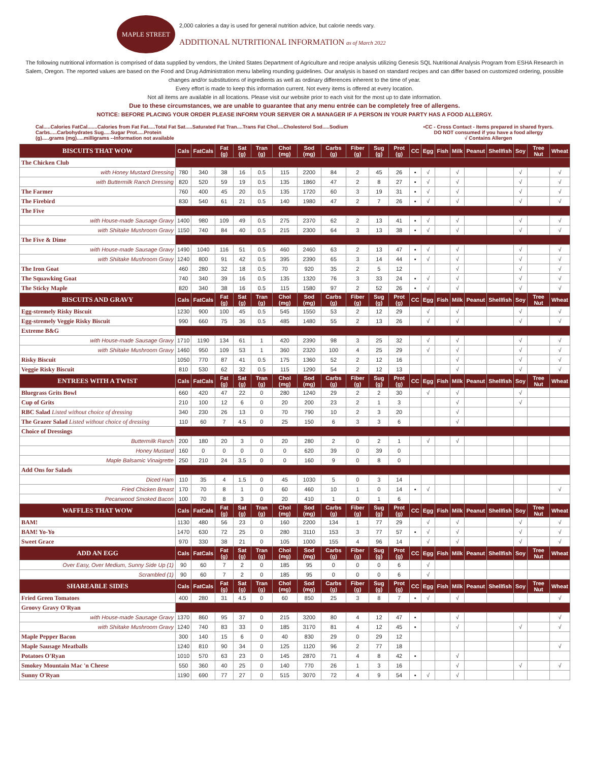MAPLE STREET
2,000 calories a day is used for general nutrition advice, but calorie needs vary.
ADDITIONAL NUTRITIONAL INFORMATION as of March 2022
The following nutritional information is comprised of data supplied by vendors, the United States Department of Agriculture and recipe analysis utilizing Genesis SQL Nutritional Analysis Program from ESHA Research in Salem, Oregon. The reported values are based on the Food and Drug Administration menu labeling rounding guidelines. Our analysis is based on standard recipes and can differ based on customized ordering, possible changes and/or substitutions of ingredients as well as ordinary differences inherent to the time of year.
Every effort is made to keep this information current. Not every items is offered at every location.
Not all items are available in all locations. Please visit our website prior to each visit for the most up to date information.
Due to these circumstances, we are unable to guarantee that any menu entrée can be completely free of allergens.
NOTICE: BEFORE PLACING YOUR ORDER PLEASE INFORM YOUR SERVER OR A MANAGER IF A PERSON IN YOUR PARTY HAS A FOOD ALLERGY.
Cal.....Calories FatCal.......Calories from Fat Fat.....Total Fat Sat.....Saturated Fat Tran....Trans Fat Chol....Cholesterol Sod.....Sodium
Carbs.....Carbohydrates Sug.....Sugar Prot.....Protein
(g).....grams (mg).....milligrams --Information not available
▪CC - Cross Contact - Items prepared in shared fryers.
DO NOT consumed if you have a food allergy
√ Contains Allergen
| BISCUITS THAT WOW | Cals | FatCals | Fat (g) | Sat (g) | Tran (g) | Chol (mg) | Sod (mg) | Carbs (g) | Fiber (g) | Sug (g) | Prot (g) | CC | Egg | Fish | Milk | Peanut | Shellfish | Soy | Tree Nut | Wheat |
| --- | --- | --- | --- | --- | --- | --- | --- | --- | --- | --- | --- | --- | --- | --- | --- | --- | --- | --- | --- | --- |
| The Chicken Club | | | | | | | | | | | | | | | | | | | | |
| with Honey Mustard Dressing | 780 | 340 | 38 | 16 | 0.5 | 115 | 2200 | 84 | 2 | 45 | 26 | ▪ | √ | | √ | | | √ | | √ |
| with Buttermilk Ranch Dressing | 820 | 520 | 59 | 19 | 0.5 | 135 | 1860 | 47 | 2 | 8 | 27 | ▪ | √ | | √ | | | √ | | √ |
| The Farmer | 760 | 400 | 45 | 20 | 0.5 | 135 | 1720 | 60 | 3 | 19 | 31 | ▪ | √ | | √ | | | √ | | √ |
| The Firebird | 830 | 540 | 61 | 21 | 0.5 | 140 | 1980 | 47 | 2 | 7 | 26 | ▪ | √ | | √ | | | √ | | √ |
| The Five | | | | | | | | | | | | | | | | | | | | |
| with House-made Sausage Gravy | 1400 | 980 | 109 | 49 | 0.5 | 275 | 2370 | 62 | 2 | 13 | 41 | ▪ | √ | | √ | | | √ | | √ |
| with Shiitake Mushroom Gravy | 1150 | 740 | 84 | 40 | 0.5 | 215 | 2300 | 64 | 3 | 13 | 38 | ▪ | √ | | √ | | | √ | | √ |
| The Five & Dime | | | | | | | | | | | | | | | | | | | | |
| with House-made Sausage Gravy | 1490 | 1040 | 116 | 51 | 0.5 | 460 | 2460 | 63 | 2 | 13 | 47 | ▪ | √ | | √ | | | √ | | √ |
| with Shiitake Mushroom Gravy | 1240 | 800 | 91 | 42 | 0.5 | 395 | 2390 | 65 | 3 | 14 | 44 | ▪ | √ | | √ | | | √ | | √ |
| The Iron Goat | 460 | 280 | 32 | 18 | 0.5 | 70 | 920 | 35 | 2 | 5 | 12 | | | | √ | | | √ | | √ |
| The Squawking Goat | 740 | 340 | 39 | 16 | 0.5 | 135 | 1320 | 76 | 3 | 33 | 24 | ▪ | √ | | √ | | | √ | | √ |
| The Sticky Maple | 820 | 340 | 38 | 16 | 0.5 | 115 | 1580 | 97 | 2 | 52 | 26 | ▪ | √ | | √ | | | √ | | √ |
| BISCUITS AND GRAVY | Cals | FatCals | Fat (g) | Sat (g) | Tran (g) | Chol (mg) | Sod (mg) | Carbs (g) | Fiber (g) | Sug (g) | Prot (g) | CC | Egg | Fish | Milk | Peanut | Shellfish | Soy | Tree Nut | Wheat |
| Egg-stremely Risky Biscuit | 1230 | 900 | 100 | 45 | 0.5 | 545 | 1550 | 53 | 2 | 12 | 29 | | √ | | √ | | | √ | | √ |
| Egg-stremely Veggie Risky Biscuit | 990 | 660 | 75 | 36 | 0.5 | 485 | 1480 | 55 | 2 | 13 | 26 | | √ | | √ | | | √ | | √ |
| Extreme B&G | | | | | | | | | | | | | | | | | | | | |
| with House-made Sausage Gravy | 1710 | 1190 | 134 | 61 | 1 | 420 | 2390 | 98 | 3 | 25 | 32 | | √ | | √ | | | √ | | √ |
| with Shiitake Mushroom Gravy | 1460 | 950 | 109 | 53 | 1 | 360 | 2320 | 100 | 4 | 25 | 29 | | √ | | √ | | | √ | | √ |
| Risky Biscuit | 1050 | 770 | 87 | 41 | 0.5 | 175 | 1360 | 52 | 2 | 12 | 16 | | | | √ | | | √ | | √ |
| Veggie Risky Biscuit | 810 | 530 | 62 | 32 | 0.5 | 115 | 1290 | 54 | 2 | 12 | 13 | | | | √ | | | √ | | √ |
| ENTREES WITH A TWIST | Cals | FatCals | Fat (g) | Sat (g) | Tran (g) | Chol (mg) | Sod (mg) | Carbs (g) | Fiber (g) | Sug (g) | Prot (g) | CC | Egg | Fish | Milk | Peanut | Shellfish | Soy | Tree Nut | Wheat |
| Bluegrass Grits Bowl | 660 | 420 | 47 | 22 | 0 | 280 | 1240 | 29 | 2 | 2 | 30 | | √ | | √ | | | √ | | |
| Cup of Grits | 210 | 100 | 12 | 6 | 0 | 20 | 200 | 23 | 2 | 1 | 3 | | | | √ | | | √ | | |
| RBC Salad Listed without choice of dressing | 340 | 230 | 26 | 13 | 0 | 70 | 790 | 10 | 2 | 3 | 20 | | | | √ | | | | | |
| The Grazer Salad Listed without choice of dressing | 110 | 60 | 7 | 4.5 | 0 | 25 | 150 | 6 | 3 | 3 | 6 | | | | √ | | | | | |
| Choice of Dressings | | | | | | | | | | | | | | | | | | | | |
| Buttermilk Ranch | 200 | 180 | 20 | 3 | 0 | 20 | 280 | 2 | 0 | 2 | 1 | | √ | | √ | | | | | |
| Honey Mustard | 160 | 0 | 0 | 0 | 0 | 0 | 620 | 39 | 0 | 39 | 0 | | | | | | | | | |
| Maple Balsamic Vinaigrette | 250 | 210 | 24 | 3.5 | 0 | 0 | 160 | 9 | 0 | 8 | 0 | | | | | | | | | |
| Add Ons for Salads | | | | | | | | | | | | | | | | | | | | |
| Diced Ham | 110 | 35 | 4 | 1.5 | 0 | 45 | 1030 | 5 | 0 | 3 | 14 | | | | | | | | | |
| Fried Chicken Breast | 170 | 70 | 8 | 1 | 0 | 60 | 460 | 10 | 1 | 0 | 14 | ▪ | √ | | | | | | | √ |
| Pecanwood Smoked Bacon | 100 | 70 | 8 | 3 | 0 | 20 | 410 | 1 | 0 | 1 | 6 | | | | | | | | | |
| WAFFLES THAT WOW | Cals | FatCals | Fat (g) | Sat (g) | Tran (g) | Chol (mg) | Sod (mg) | Carbs (g) | Fiber (g) | Sug (g) | Prot (g) | CC | Egg | Fish | Milk | Peanut | Shellfish | Soy | Tree Nut | Wheat |
| BAM! | 1130 | 480 | 56 | 23 | 0 | 160 | 2200 | 134 | 1 | 77 | 29 | | √ | | √ | | | √ | | √ |
| BAM! Yo-Yo | 1470 | 630 | 72 | 25 | 0 | 280 | 3110 | 153 | 3 | 77 | 57 | ▪ | √ | | √ | | | √ | | √ |
| Sweet Grace | 970 | 330 | 38 | 21 | 0 | 105 | 1000 | 155 | 4 | 96 | 14 | | √ | | √ | | | √ | | √ |
| ADD AN EGG | Cals | FatCals | Fat (g) | Sat (g) | Tran (g) | Chol (mg) | Sod (mg) | Carbs (g) | Fiber (g) | Sug (g) | Prot (g) | CC | Egg | Fish | Milk | Peanut | Shellfish | Soy | Tree Nut | Wheat |
| Over Easy, Over Medium, Sunny Side Up (1) | 90 | 60 | 7 | 2 | 0 | 185 | 95 | 0 | 0 | 0 | 6 | | √ | | | | | | | |
| Scrambled (1) | 90 | 60 | 7 | 2 | 0 | 185 | 95 | 0 | 0 | 0 | 6 | | √ | | | | | | | |
| SHAREABLE SIDES | Cals | FatCals | Fat (g) | Sat (g) | Tran (g) | Chol (mg) | Sod (mg) | Carbs (g) | Fiber (g) | Sug (g) | Prot (g) | CC | Egg | Fish | Milk | Peanut | Shellfish | Soy | Tree Nut | Wheat |
| Fried Green Tomatoes | 400 | 280 | 31 | 4.5 | 0 | 60 | 850 | 25 | 3 | 8 | 7 | ▪ | √ | | √ | | | | | √ |
| Groovy Gravy O'Ryan | | | | | | | | | | | | | | | | | | | | |
| with House-made Sausage Gravy | 1370 | 860 | 95 | 37 | 0 | 215 | 3200 | 80 | 4 | 12 | 47 | ▪ | | | √ | | | | | √ |
| with Shiitake Mushroom Gravy | 1240 | 740 | 83 | 33 | 0 | 185 | 3170 | 81 | 4 | 12 | 45 | ▪ | | | √ | | | √ | | √ |
| Maple Pepper Bacon | 300 | 140 | 15 | 6 | 0 | 40 | 830 | 29 | 0 | 29 | 12 | | | | | | | | | |
| Maple Sausage Meatballs | 1240 | 810 | 90 | 34 | 0 | 125 | 1120 | 96 | 2 | 77 | 18 | | | | | | | | | √ |
| Potatoes O'Ryan | 1010 | 570 | 63 | 23 | 0 | 145 | 2870 | 71 | 4 | 8 | 42 | ▪ | | | √ | | | | | |
| Smokey Mountain Mac 'n Cheese | 550 | 360 | 40 | 25 | 0 | 140 | 770 | 26 | 1 | 3 | 16 | | | | √ | | | √ | | √ |
| Sunny O'Ryan | 1190 | 690 | 77 | 27 | 0 | 515 | 3070 | 72 | 4 | 9 | 54 | ▪ | √ | | √ | | | | | |